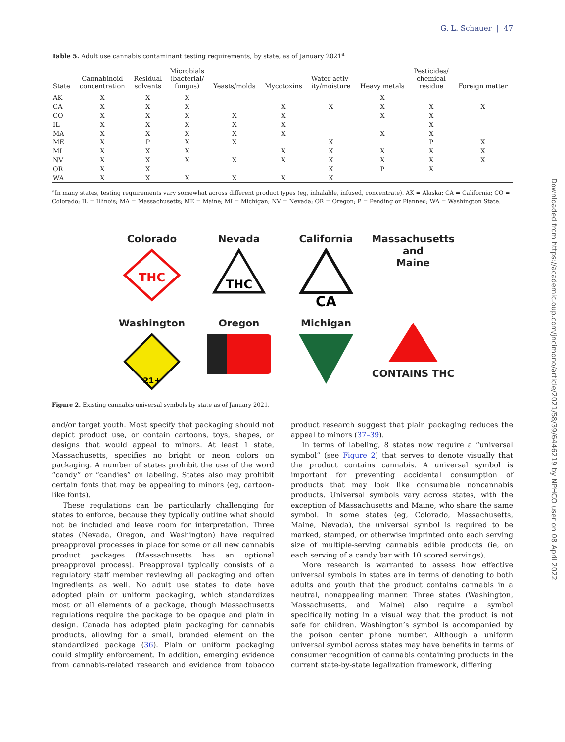G. L. Schauer | 47
Table 5. Adult use cannabis contaminant testing requirements, by state, as of January 2021<sup>a</sup>
| State | Cannabinoid concentration | Residual solvents | Microbials (bacterial/ fungus) | Yeasts/molds | Mycotoxins | Water activ- ity/moisture | Heavy metals | Pesticides/ chemical residue | Foreign matter |
| --- | --- | --- | --- | --- | --- | --- | --- | --- | --- |
| AK | X | X | X | | | | X | | |
| CA | X | X | X | | X | X | X | X | X |
| CO | X | X | X | X | X | | X | X | |
| IL | X | X | X | X | X | | | X | |
| MA | X | X | X | X | X | | X | X | |
| ME | X | P | X | X | | X | | P | X |
| MI | X | X | X | | X | X | X | X | X |
| NV | X | X | X | X | X | X | X | X | X |
| OR | X | X | | | | X | P | X | |
| WA | X | X | X | X | X | X | | | |
<sup>a</sup> In many states, testing requirements vary somewhat across different product types (eg, inhalable, infused, concentrate). AK = Alaska; CA = California; CO = Colorado; IL = Illinois; MA = Massachusetts; ME = Maine; MI = Michigan; NV = Nevada; OR = Oregon; P = Pending or Planned; WA = Washington State.
Colorado
THC
Nevada
THC
California
CA
Massachusetts
and
Maine
Washington
21+
Oregon
Michigan
CONTAINS THC
Figure 2. Existing cannabis universal symbols by state as of January 2021.
and/or target youth. Most specify that packaging should not depict product use, or contain cartoons, toys, shapes, or designs that would appeal to minors. At least 1 state, Massachusetts, specifies no bright or neon colors on packaging. A number of states prohibit the use of the word “candy” or “candies” on labeling. States also may prohibit certain fonts that may be appealing to minors (eg, cartoon-like fonts).
These regulations can be particularly challenging for states to enforce, because they typically outline what should not be included and leave room for interpretation. Three states (Nevada, Oregon, and Washington) have required preapproval processes in place for some or all new cannabis product packages (Massachusetts has an optional preapproval process). Preapproval typically consists of a regulatory staff member reviewing all packaging and often ingredients as well. No adult use states to date have adopted plain or uniform packaging, which standardizes most or all elements of a package, though Massachusetts regulations require the package to be opaque and plain in design. Canada has adopted plain packaging for cannabis products, allowing for a small, branded element on the standardized package (36). Plain or uniform packaging could simplify enforcement. In addition, emerging evidence from cannabis-related research and evidence from tobacco product research suggest that plain packaging reduces the appeal to minors (37–39).
In terms of labeling, 8 states now require a “universal symbol” (see Figure 2) that serves to denote visually that the product contains cannabis. A universal symbol is important for preventing accidental consumption of products that may look like consumable noncannabis products. Universal symbols vary across states, with the exception of Massachusetts and Maine, who share the same symbol. In some states (eg, Colorado, Massachusetts, Maine, Nevada), the universal symbol is required to be marked, stamped, or otherwise imprinted onto each serving size of multiple-serving cannabis edible products (ie, on each serving of a candy bar with 10 scored servings).
More research is warranted to assess how effective universal symbols in states are in terms of denoting to both adults and youth that the product contains cannabis in a neutral, nonappealing manner. Three states (Washington, Massachusetts, and Maine) also require a symbol specifically noting in a visual way that the product is not safe for children. Washington’s symbol is accompanied by the poison center phone number. Although a uniform universal symbol across states may have benefits in terms of consumer recognition of cannabis containing products in the current state-by-state legalization framework, differing
Downloaded from https://academic.oup.com/jncimono/article/2021/58/39/6446219 by NPHCO user on 08 April 2022